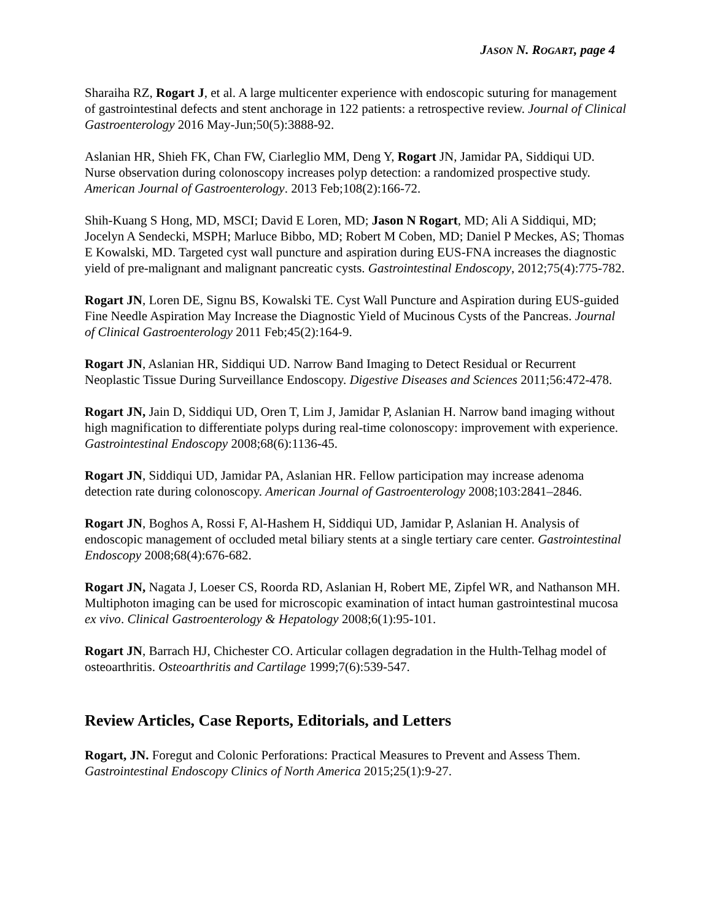JASON N. ROGART, page 4
Sharaiha RZ, Rogart J, et al. A large multicenter experience with endoscopic suturing for management of gastrointestinal defects and stent anchorage in 122 patients: a retrospective review. Journal of Clinical Gastroenterology 2016 May-Jun;50(5):3888-92.
Aslanian HR, Shieh FK, Chan FW, Ciarleglio MM, Deng Y, Rogart JN, Jamidar PA, Siddiqui UD. Nurse observation during colonoscopy increases polyp detection: a randomized prospective study. American Journal of Gastroenterology. 2013 Feb;108(2):166-72.
Shih-Kuang S Hong, MD, MSCI; David E Loren, MD; Jason N Rogart, MD; Ali A Siddiqui, MD; Jocelyn A Sendecki, MSPH; Marluce Bibbo, MD; Robert M Coben, MD; Daniel P Meckes, AS; Thomas E Kowalski, MD. Targeted cyst wall puncture and aspiration during EUS-FNA increases the diagnostic yield of pre-malignant and malignant pancreatic cysts. Gastrointestinal Endoscopy, 2012;75(4):775-782.
Rogart JN, Loren DE, Signu BS, Kowalski TE. Cyst Wall Puncture and Aspiration during EUS-guided Fine Needle Aspiration May Increase the Diagnostic Yield of Mucinous Cysts of the Pancreas. Journal of Clinical Gastroenterology 2011 Feb;45(2):164-9.
Rogart JN, Aslanian HR, Siddiqui UD. Narrow Band Imaging to Detect Residual or Recurrent Neoplastic Tissue During Surveillance Endoscopy. Digestive Diseases and Sciences 2011;56:472-478.
Rogart JN, Jain D, Siddiqui UD, Oren T, Lim J, Jamidar P, Aslanian H. Narrow band imaging without high magnification to differentiate polyps during real-time colonoscopy: improvement with experience. Gastrointestinal Endoscopy 2008;68(6):1136-45.
Rogart JN, Siddiqui UD, Jamidar PA, Aslanian HR. Fellow participation may increase adenoma detection rate during colonoscopy. American Journal of Gastroenterology 2008;103:2841–2846.
Rogart JN, Boghos A, Rossi F, Al-Hashem H, Siddiqui UD, Jamidar P, Aslanian H. Analysis of endoscopic management of occluded metal biliary stents at a single tertiary care center. Gastrointestinal Endoscopy 2008;68(4):676-682.
Rogart JN, Nagata J, Loeser CS, Roorda RD, Aslanian H, Robert ME, Zipfel WR, and Nathanson MH. Multiphoton imaging can be used for microscopic examination of intact human gastrointestinal mucosa ex vivo. Clinical Gastroenterology & Hepatology 2008;6(1):95-101.
Rogart JN, Barrach HJ, Chichester CO. Articular collagen degradation in the Hulth-Telhag model of osteoarthritis. Osteoarthritis and Cartilage 1999;7(6):539-547.
Review Articles, Case Reports, Editorials, and Letters
Rogart, JN. Foregut and Colonic Perforations: Practical Measures to Prevent and Assess Them. Gastrointestinal Endoscopy Clinics of North America 2015;25(1):9-27.